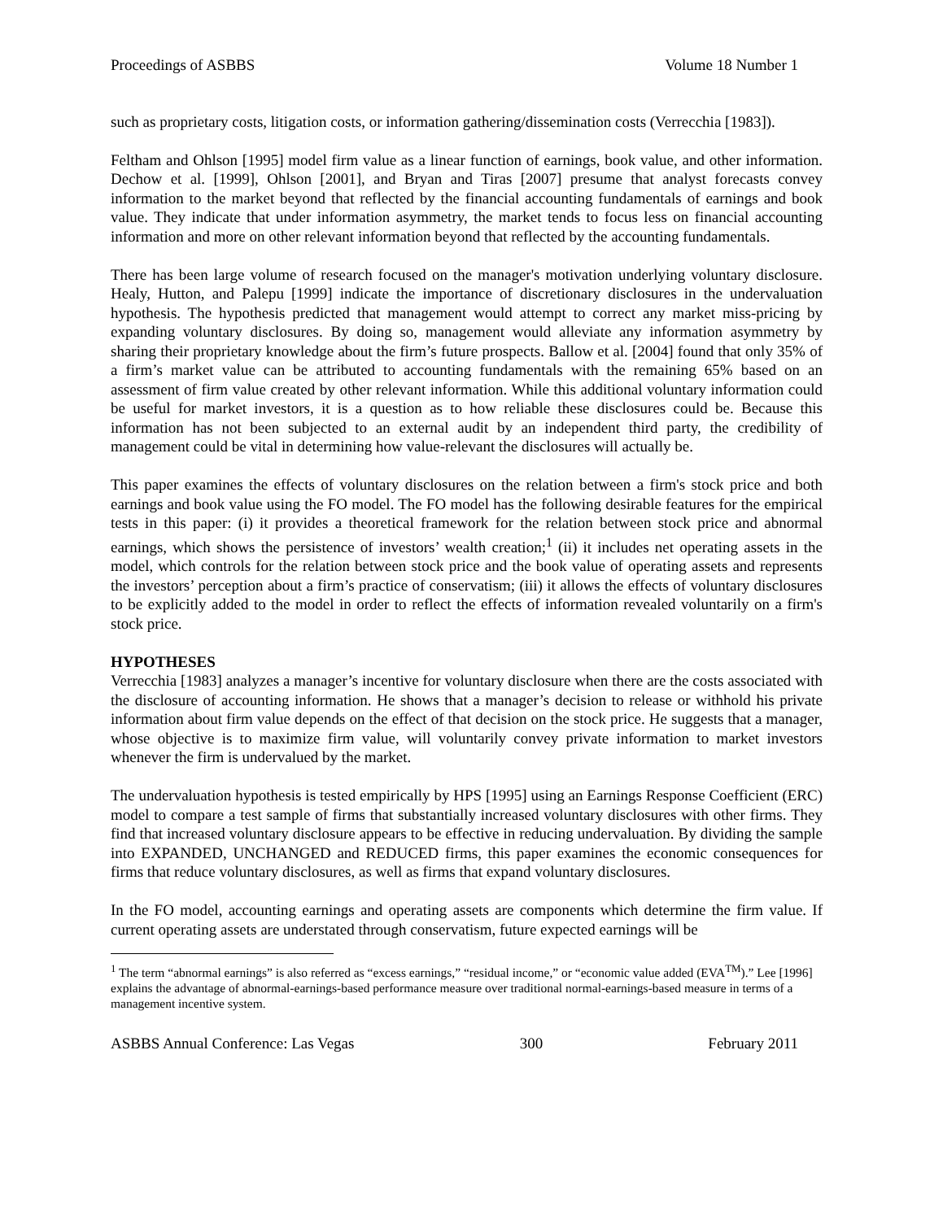Proceedings of ASBBS Volume 18 Number 1
such as proprietary costs, litigation costs, or information gathering/dissemination costs (Verrecchia [1983]).
Feltham and Ohlson [1995] model firm value as a linear function of earnings, book value, and other information. Dechow et al. [1999], Ohlson [2001], and Bryan and Tiras [2007] presume that analyst forecasts convey information to the market beyond that reflected by the financial accounting fundamentals of earnings and book value. They indicate that under information asymmetry, the market tends to focus less on financial accounting information and more on other relevant information beyond that reflected by the accounting fundamentals.
There has been large volume of research focused on the manager's motivation underlying voluntary disclosure. Healy, Hutton, and Palepu [1999] indicate the importance of discretionary disclosures in the undervaluation hypothesis. The hypothesis predicted that management would attempt to correct any market miss-pricing by expanding voluntary disclosures. By doing so, management would alleviate any information asymmetry by sharing their proprietary knowledge about the firm’s future prospects. Ballow et al. [2004] found that only 35% of a firm’s market value can be attributed to accounting fundamentals with the remaining 65% based on an assessment of firm value created by other relevant information. While this additional voluntary information could be useful for market investors, it is a question as to how reliable these disclosures could be. Because this information has not been subjected to an external audit by an independent third party, the credibility of management could be vital in determining how value-relevant the disclosures will actually be.
This paper examines the effects of voluntary disclosures on the relation between a firm's stock price and both earnings and book value using the FO model. The FO model has the following desirable features for the empirical tests in this paper: (i) it provides a theoretical framework for the relation between stock price and abnormal earnings, which shows the persistence of investors’ wealth creation;<sup>1</sup> (ii) it includes net operating assets in the model, which controls for the relation between stock price and the book value of operating assets and represents the investors’ perception about a firm’s practice of conservatism; (iii) it allows the effects of voluntary disclosures to be explicitly added to the model in order to reflect the effects of information revealed voluntarily on a firm's stock price.
HYPOTHESES
Verrecchia [1983] analyzes a manager’s incentive for voluntary disclosure when there are the costs associated with the disclosure of accounting information. He shows that a manager’s decision to release or withhold his private information about firm value depends on the effect of that decision on the stock price. He suggests that a manager, whose objective is to maximize firm value, will voluntarily convey private information to market investors whenever the firm is undervalued by the market.
The undervaluation hypothesis is tested empirically by HPS [1995] using an Earnings Response Coefficient (ERC) model to compare a test sample of firms that substantially increased voluntary disclosures with other firms. They find that increased voluntary disclosure appears to be effective in reducing undervaluation. By dividing the sample into EXPANDED, UNCHANGED and REDUCED firms, this paper examines the economic consequences for firms that reduce voluntary disclosures, as well as firms that expand voluntary disclosures.
In the FO model, accounting earnings and operating assets are components which determine the firm value. If current operating assets are understated through conservatism, future expected earnings will be
<sup>1</sup> The term “abnormal earnings” is also referred as “excess earnings,” “residual income,” or “economic value added (EVA<sup>TM</sup>).” Lee [1996] explains the advantage of abnormal-earnings-based performance measure over traditional normal-earnings-based measure in terms of a management incentive system.
ASBBS Annual Conference: Las Vegas 300 February 2011